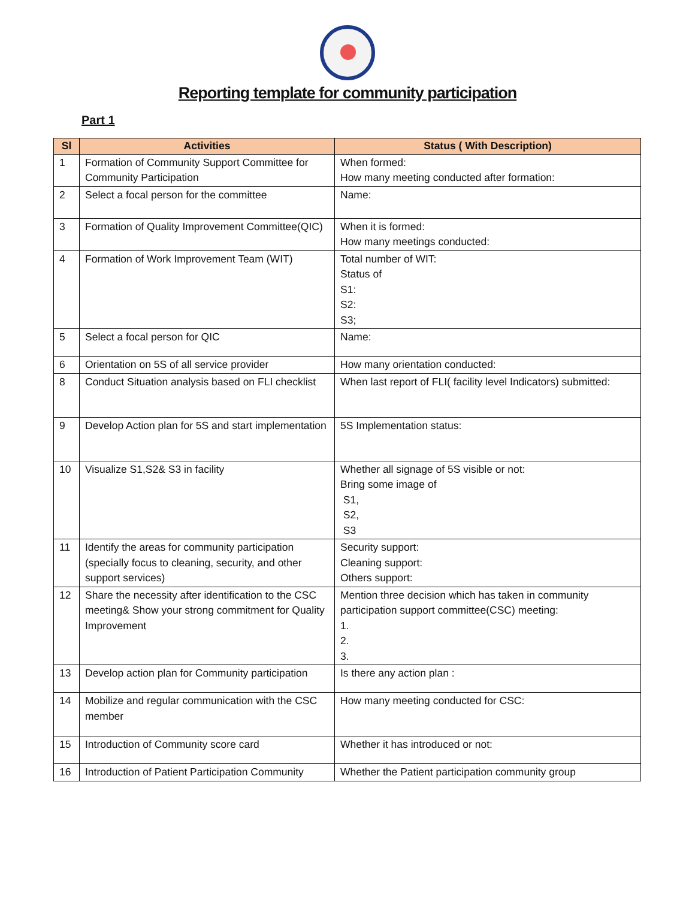Reporting template for community participation
Part 1
| Sl | Activities | Status ( With Description) |
| --- | --- | --- |
| 1 | Formation of Community Support Committee for Community Participation | When formed: How many meeting conducted after formation: |
| 2 | Select a focal person for the committee | Name: |
| 3 | Formation of Quality Improvement Committee(QIC) | When it is formed: How many meetings conducted: |
| 4 | Formation of Work Improvement Team (WIT) | Total number of WIT: Status of S1: S2: S3; |
| 5 | Select a focal person for QIC | Name: |
| 6 | Orientation on 5S of all service provider | How many orientation conducted: |
| 8 | Conduct Situation analysis based on FLI checklist | When last report of FLI( facility level Indicators) submitted: |
| 9 | Develop Action plan for 5S and start implementation | 5S Implementation status: |
| 10 | Visualize S1,S2& S3 in facility | Whether all signage of 5S visible or not: Bring some image of S1, S2, S3 |
| 11 | Identify the areas for community participation (specially focus to cleaning, security, and other support services) | Security support: Cleaning support: Others support: |
| 12 | Share the necessity after identification to the CSC meeting& Show your strong commitment for Quality Improvement | Mention three decision which has taken in community participation support committee(CSC) meeting: 1. 2. 3. |
| 13 | Develop action plan for Community participation | Is there any action plan : |
| 14 | Mobilize and regular communication with the CSC member | How many meeting conducted for CSC: |
| 15 | Introduction of Community score card | Whether it has introduced or not: |
| 16 | Introduction of Patient Participation Community | Whether the Patient participation community group |